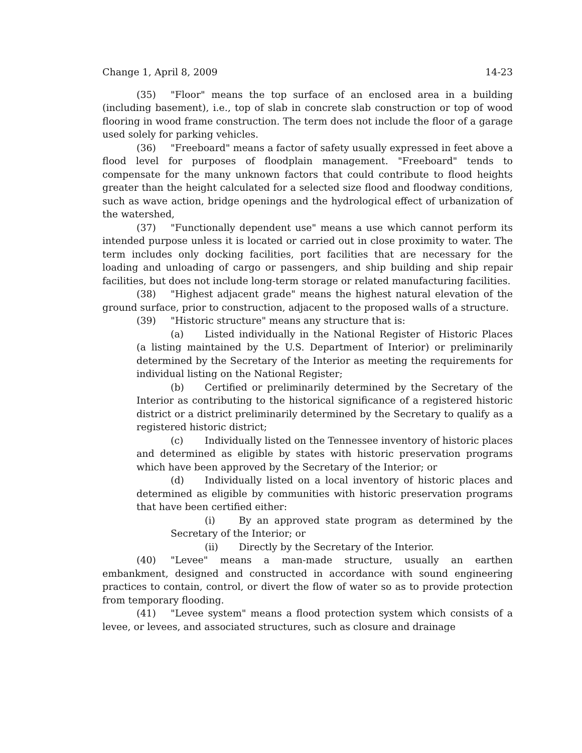Change 1, April 8, 2009 14-23
(35) "Floor" means the top surface of an enclosed area in a building (including basement), i.e., top of slab in concrete slab construction or top of wood flooring in wood frame construction. The term does not include the floor of a garage used solely for parking vehicles.
(36) "Freeboard" means a factor of safety usually expressed in feet above a flood level for purposes of floodplain management. "Freeboard" tends to compensate for the many unknown factors that could contribute to flood heights greater than the height calculated for a selected size flood and floodway conditions, such as wave action, bridge openings and the hydrological effect of urbanization of the watershed,
(37) "Functionally dependent use" means a use which cannot perform its intended purpose unless it is located or carried out in close proximity to water. The term includes only docking facilities, port facilities that are necessary for the loading and unloading of cargo or passengers, and ship building and ship repair facilities, but does not include long-term storage or related manufacturing facilities.
(38) "Highest adjacent grade" means the highest natural elevation of the ground surface, prior to construction, adjacent to the proposed walls of a structure.
(39) "Historic structure" means any structure that is:
(a) Listed individually in the National Register of Historic Places (a listing maintained by the U.S. Department of Interior) or preliminarily determined by the Secretary of the Interior as meeting the requirements for individual listing on the National Register;
(b) Certified or preliminarily determined by the Secretary of the Interior as contributing to the historical significance of a registered historic district or a district preliminarily determined by the Secretary to qualify as a registered historic district;
(c) Individually listed on the Tennessee inventory of historic places and determined as eligible by states with historic preservation programs which have been approved by the Secretary of the Interior; or
(d) Individually listed on a local inventory of historic places and determined as eligible by communities with historic preservation programs that have been certified either:
(i) By an approved state program as determined by the Secretary of the Interior; or
(ii) Directly by the Secretary of the Interior.
(40) "Levee" means a man-made structure, usually an earthen embankment, designed and constructed in accordance with sound engineering practices to contain, control, or divert the flow of water so as to provide protection from temporary flooding.
(41) "Levee system" means a flood protection system which consists of a levee, or levees, and associated structures, such as closure and drainage